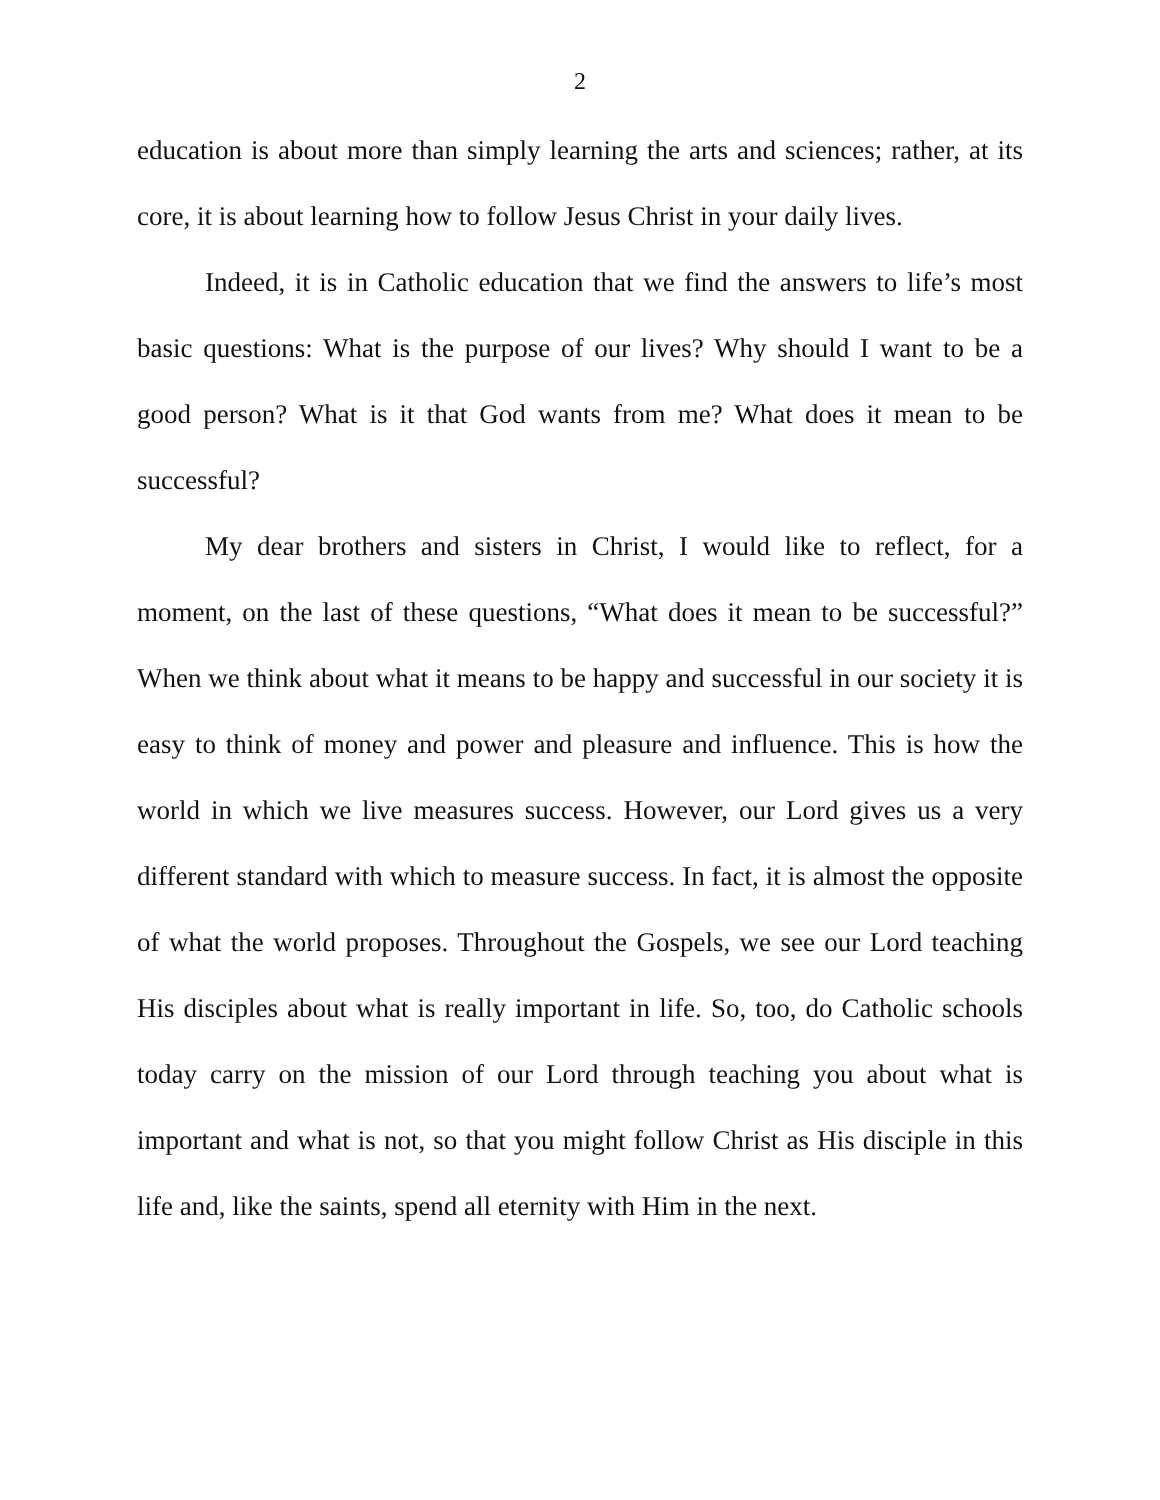2
education is about more than simply learning the arts and sciences; rather, at its core, it is about learning how to follow Jesus Christ in your daily lives.
Indeed, it is in Catholic education that we find the answers to life’s most basic questions: What is the purpose of our lives? Why should I want to be a good person? What is it that God wants from me? What does it mean to be successful?
My dear brothers and sisters in Christ, I would like to reflect, for a moment, on the last of these questions, “What does it mean to be successful?” When we think about what it means to be happy and successful in our society it is easy to think of money and power and pleasure and influence. This is how the world in which we live measures success. However, our Lord gives us a very different standard with which to measure success. In fact, it is almost the opposite of what the world proposes. Throughout the Gospels, we see our Lord teaching His disciples about what is really important in life. So, too, do Catholic schools today carry on the mission of our Lord through teaching you about what is important and what is not, so that you might follow Christ as His disciple in this life and, like the saints, spend all eternity with Him in the next.